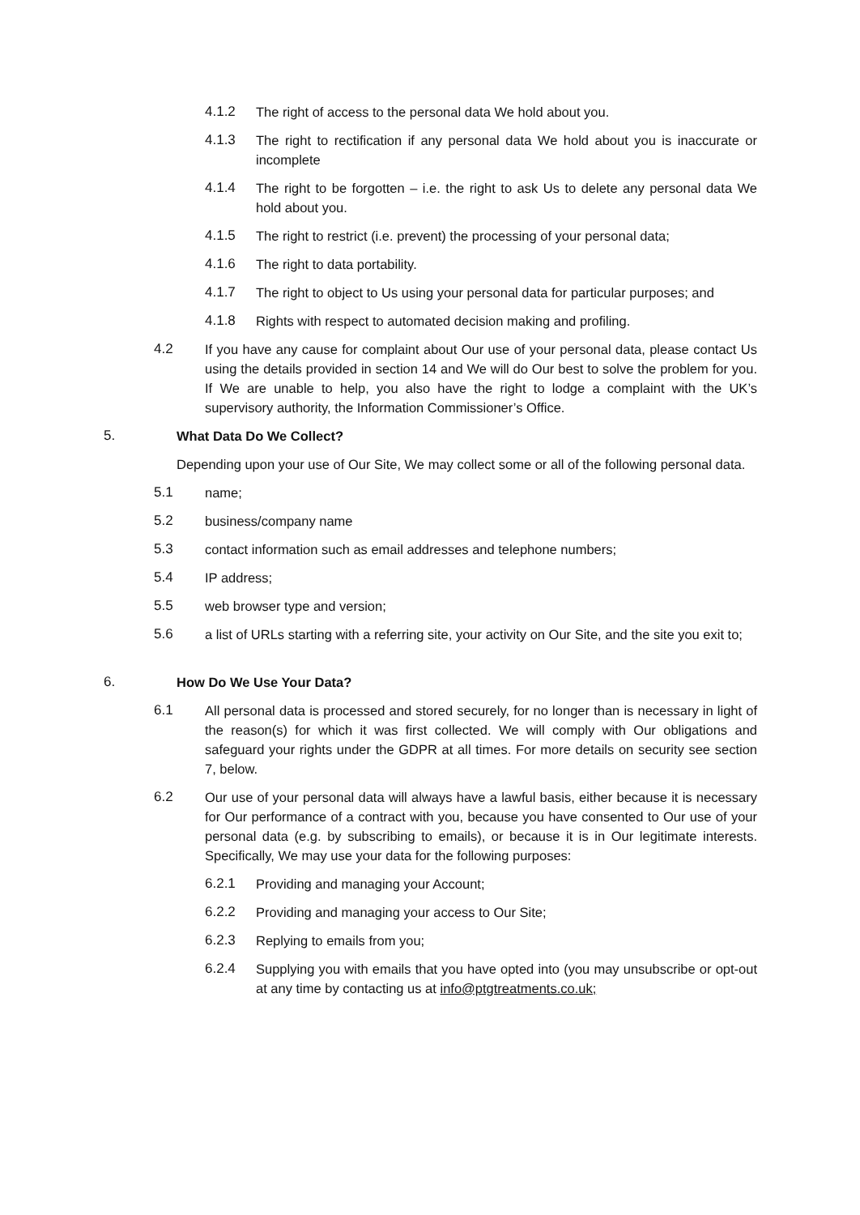4.1.2 The right of access to the personal data We hold about you.
4.1.3 The right to rectification if any personal data We hold about you is inaccurate or incomplete
4.1.4 The right to be forgotten – i.e. the right to ask Us to delete any personal data We hold about you.
4.1.5 The right to restrict (i.e. prevent) the processing of your personal data;
4.1.6 The right to data portability.
4.1.7 The right to object to Us using your personal data for particular purposes; and
4.1.8 Rights with respect to automated decision making and profiling.
4.2 If you have any cause for complaint about Our use of your personal data, please contact Us using the details provided in section 14 and We will do Our best to solve the problem for you. If We are unable to help, you also have the right to lodge a complaint with the UK’s supervisory authority, the Information Commissioner’s Office.
5. What Data Do We Collect?
Depending upon your use of Our Site, We may collect some or all of the following personal data.
5.1 name;
5.2 business/company name
5.3 contact information such as email addresses and telephone numbers;
5.4 IP address;
5.5 web browser type and version;
5.6 a list of URLs starting with a referring site, your activity on Our Site, and the site you exit to;
6. How Do We Use Your Data?
6.1 All personal data is processed and stored securely, for no longer than is necessary in light of the reason(s) for which it was first collected. We will comply with Our obligations and safeguard your rights under the GDPR at all times. For more details on security see section 7, below.
6.2 Our use of your personal data will always have a lawful basis, either because it is necessary for Our performance of a contract with you, because you have consented to Our use of your personal data (e.g. by subscribing to emails), or because it is in Our legitimate interests. Specifically, We may use your data for the following purposes:
6.2.1 Providing and managing your Account;
6.2.2 Providing and managing your access to Our Site;
6.2.3 Replying to emails from you;
6.2.4 Supplying you with emails that you have opted into (you may unsubscribe or opt-out at any time by contacting us at info@ptgtreatments.co.uk;